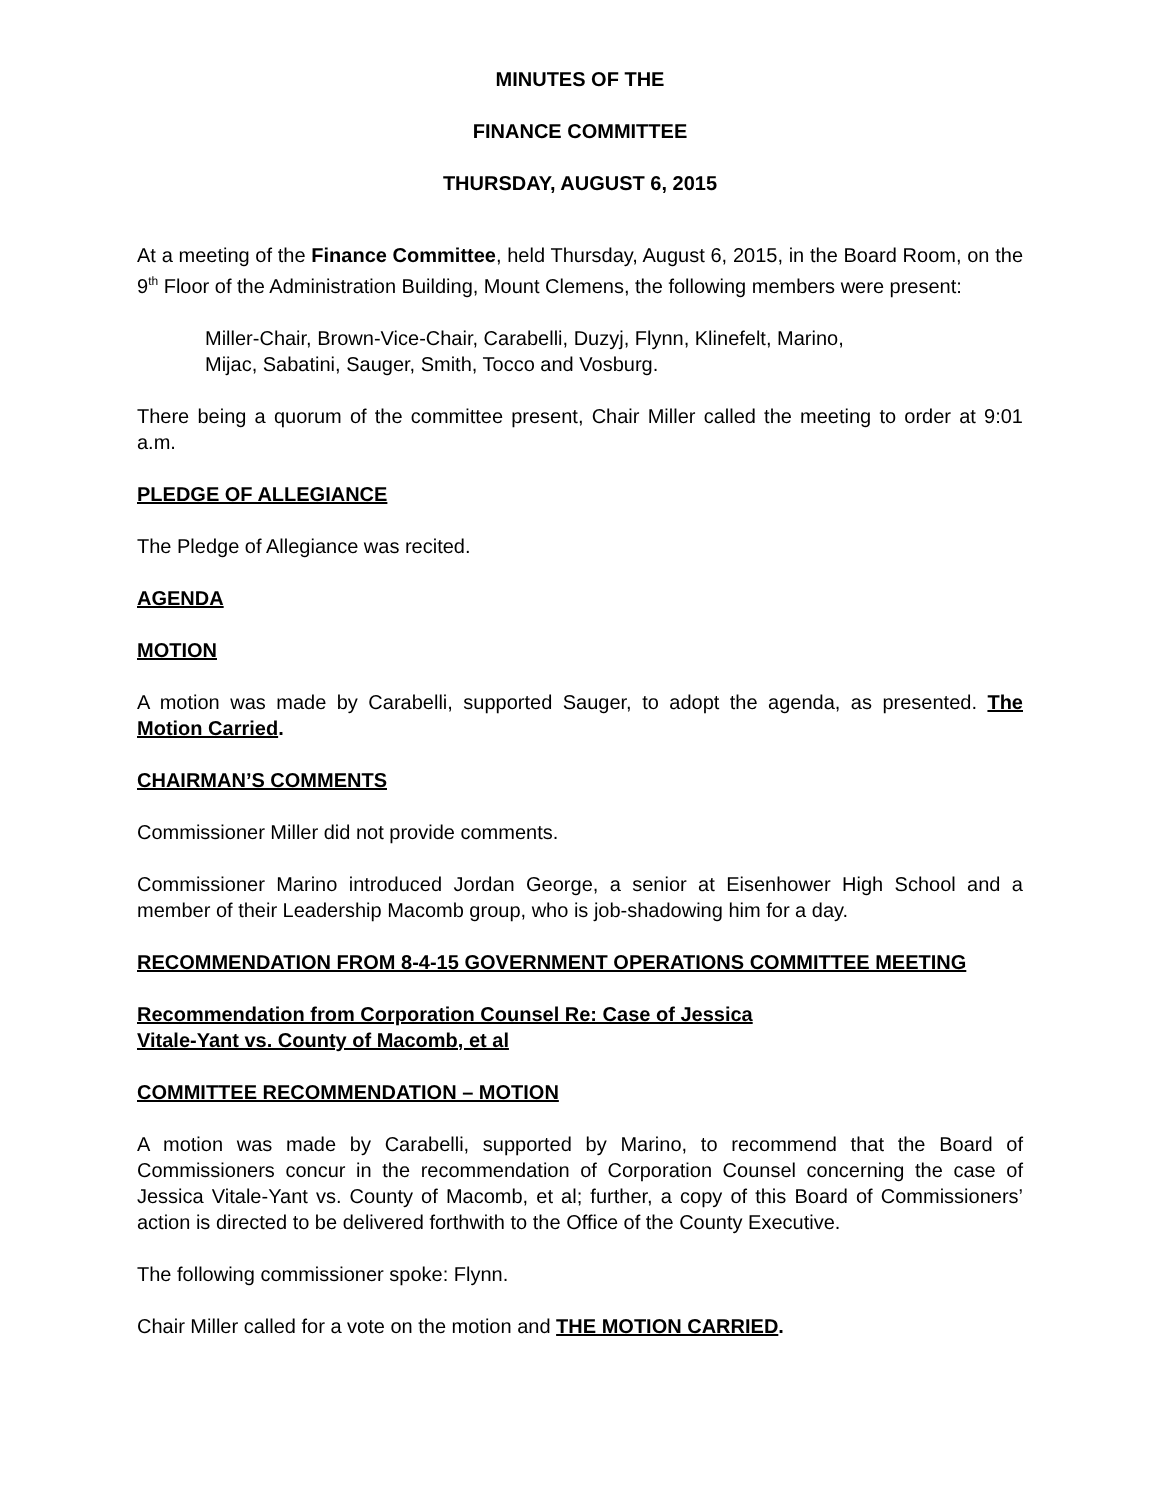MINUTES OF THE
FINANCE COMMITTEE
THURSDAY, AUGUST 6, 2015
At a meeting of the Finance Committee, held Thursday, August 6, 2015, in the Board Room, on the 9<sup>th</sup> Floor of the Administration Building, Mount Clemens, the following members were present:
Miller-Chair, Brown-Vice-Chair, Carabelli, Duzyj, Flynn, Klinefelt, Marino,
Mijac, Sabatini, Sauger, Smith, Tocco and Vosburg.
There being a quorum of the committee present, Chair Miller called the meeting to order at 9:01 a.m.
PLEDGE OF ALLEGIANCE
The Pledge of Allegiance was recited.
AGENDA
MOTION
A motion was made by Carabelli, supported Sauger, to adopt the agenda, as presented. The Motion Carried.
CHAIRMAN’S COMMENTS
Commissioner Miller did not provide comments.
Commissioner Marino introduced Jordan George, a senior at Eisenhower High School and a member of their Leadership Macomb group, who is job-shadowing him for a day.
RECOMMENDATION FROM 8-4-15 GOVERNMENT OPERATIONS COMMITTEE MEETING
Recommendation from Corporation Counsel Re: Case of Jessica
Vitale-Yant vs. County of Macomb, et al
COMMITTEE RECOMMENDATION – MOTION
A motion was made by Carabelli, supported by Marino, to recommend that the Board of Commissioners concur in the recommendation of Corporation Counsel concerning the case of Jessica Vitale-Yant vs. County of Macomb, et al; further, a copy of this Board of Commissioners’ action is directed to be delivered forthwith to the Office of the County Executive.
The following commissioner spoke: Flynn.
Chair Miller called for a vote on the motion and THE MOTION CARRIED.